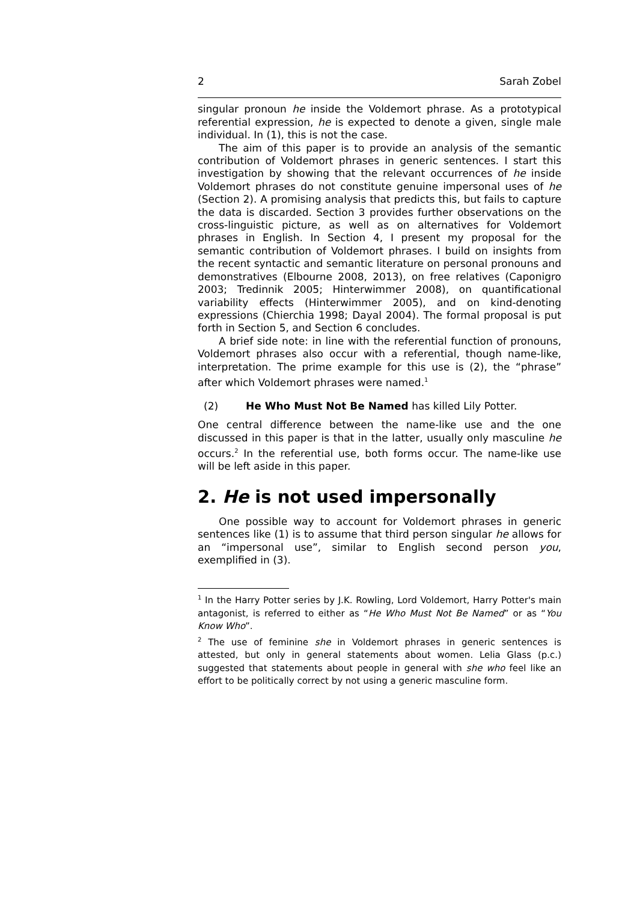2 Sarah Zobel
singular pronoun he inside the Voldemort phrase. As a prototypical referential expression, he is expected to denote a given, single male individual. In (1), this is not the case.
The aim of this paper is to provide an analysis of the semantic contribution of Voldemort phrases in generic sentences. I start this investigation by showing that the relevant occurrences of he inside Voldemort phrases do not constitute genuine impersonal uses of he (Section 2). A promising analysis that predicts this, but fails to capture the data is discarded. Section 3 provides further observations on the cross-linguistic picture, as well as on alternatives for Voldemort phrases in English. In Section 4, I present my proposal for the semantic contribution of Voldemort phrases. I build on insights from the recent syntactic and semantic literature on personal pronouns and demonstratives (Elbourne 2008, 2013), on free relatives (Caponigro 2003; Tredinnik 2005; Hinterwimmer 2008), on quantificational variability effects (Hinterwimmer 2005), and on kind-denoting expressions (Chierchia 1998; Dayal 2004). The formal proposal is put forth in Section 5, and Section 6 concludes.
A brief side note: in line with the referential function of pronouns, Voldemort phrases also occur with a referential, though name-like, interpretation. The prime example for this use is (2), the “phrase” after which Voldemort phrases were named.<sup>1</sup>
(2) He Who Must Not Be Named has killed Lily Potter.
One central difference between the name-like use and the one discussed in this paper is that in the latter, usually only masculine he occurs.<sup>2</sup> In the referential use, both forms occur. The name-like use will be left aside in this paper.
2. He is not used impersonally
One possible way to account for Voldemort phrases in generic sentences like (1) is to assume that third person singular he allows for an “impersonal use”, similar to English second person you, exemplified in (3).
<sup>1</sup> In the Harry Potter series by J.K. Rowling, Lord Voldemort, Harry Potter's main antagonist, is referred to either as “He Who Must Not Be Named” or as “You Know Who”.
<sup>2</sup> The use of feminine she in Voldemort phrases in generic sentences is attested, but only in general statements about women. Lelia Glass (p.c.) suggested that statements about people in general with she who feel like an effort to be politically correct by not using a generic masculine form.